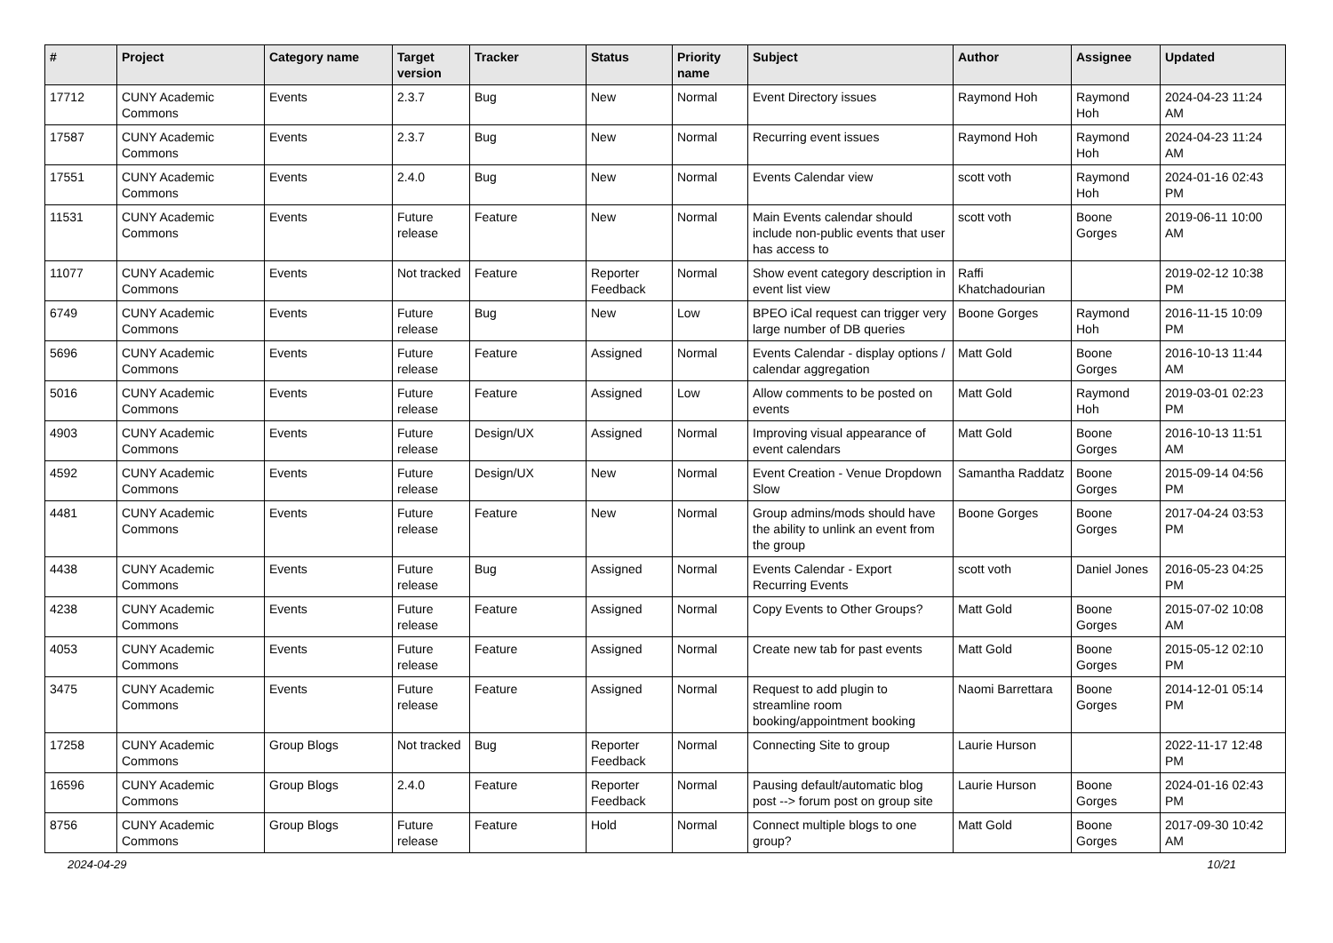| # | Project | Category name | Target version | Tracker | Status | Priority name | Subject | Author | Assignee | Updated |
| --- | --- | --- | --- | --- | --- | --- | --- | --- | --- | --- |
| 17712 | CUNY Academic Commons | Events | 2.3.7 | Bug | New | Normal | Event Directory issues | Raymond Hoh | Raymond Hoh | 2024-04-23 11:24 AM |
| 17587 | CUNY Academic Commons | Events | 2.3.7 | Bug | New | Normal | Recurring event issues | Raymond Hoh | Raymond Hoh | 2024-04-23 11:24 AM |
| 17551 | CUNY Academic Commons | Events | 2.4.0 | Bug | New | Normal | Events Calendar view | scott voth | Raymond Hoh | 2024-01-16 02:43 PM |
| 11531 | CUNY Academic Commons | Events | Future release | Feature | New | Normal | Main Events calendar should include non-public events that user has access to | scott voth | Boone Gorges | 2019-06-11 10:00 AM |
| 11077 | CUNY Academic Commons | Events | Not tracked | Feature | Reporter Feedback | Normal | Show event category description in event list view | Raffi Khatchadourian | | 2019-02-12 10:38 PM |
| 6749 | CUNY Academic Commons | Events | Future release | Bug | New | Low | BPEO iCal request can trigger very large number of DB queries | Boone Gorges | Raymond Hoh | 2016-11-15 10:09 PM |
| 5696 | CUNY Academic Commons | Events | Future release | Feature | Assigned | Normal | Events Calendar - display options / calendar aggregation | Matt Gold | Boone Gorges | 2016-10-13 11:44 AM |
| 5016 | CUNY Academic Commons | Events | Future release | Feature | Assigned | Low | Allow comments to be posted on events | Matt Gold | Raymond Hoh | 2019-03-01 02:23 PM |
| 4903 | CUNY Academic Commons | Events | Future release | Design/UX | Assigned | Normal | Improving visual appearance of event calendars | Matt Gold | Boone Gorges | 2016-10-13 11:51 AM |
| 4592 | CUNY Academic Commons | Events | Future release | Design/UX | New | Normal | Event Creation - Venue Dropdown Slow | Samantha Raddatz | Boone Gorges | 2015-09-14 04:56 PM |
| 4481 | CUNY Academic Commons | Events | Future release | Feature | New | Normal | Group admins/mods should have the ability to unlink an event from the group | Boone Gorges | Boone Gorges | 2017-04-24 03:53 PM |
| 4438 | CUNY Academic Commons | Events | Future release | Bug | Assigned | Normal | Events Calendar - Export Recurring Events | scott voth | Daniel Jones | 2016-05-23 04:25 PM |
| 4238 | CUNY Academic Commons | Events | Future release | Feature | Assigned | Normal | Copy Events to Other Groups? | Matt Gold | Boone Gorges | 2015-07-02 10:08 AM |
| 4053 | CUNY Academic Commons | Events | Future release | Feature | Assigned | Normal | Create new tab for past events | Matt Gold | Boone Gorges | 2015-05-12 02:10 PM |
| 3475 | CUNY Academic Commons | Events | Future release | Feature | Assigned | Normal | Request to add plugin to streamline room booking/appointment booking | Naomi Barrettara | Boone Gorges | 2014-12-01 05:14 PM |
| 17258 | CUNY Academic Commons | Group Blogs | Not tracked | Bug | Reporter Feedback | Normal | Connecting Site to group | Laurie Hurson | | 2022-11-17 12:48 PM |
| 16596 | CUNY Academic Commons | Group Blogs | 2.4.0 | Feature | Reporter Feedback | Normal | Pausing default/automatic blog post --> forum post on group site | Laurie Hurson | Boone Gorges | 2024-01-16 02:43 PM |
| 8756 | CUNY Academic Commons | Group Blogs | Future release | Feature | Hold | Normal | Connect multiple blogs to one group? | Matt Gold | Boone Gorges | 2017-09-30 10:42 AM |
2024-04-29 10/21